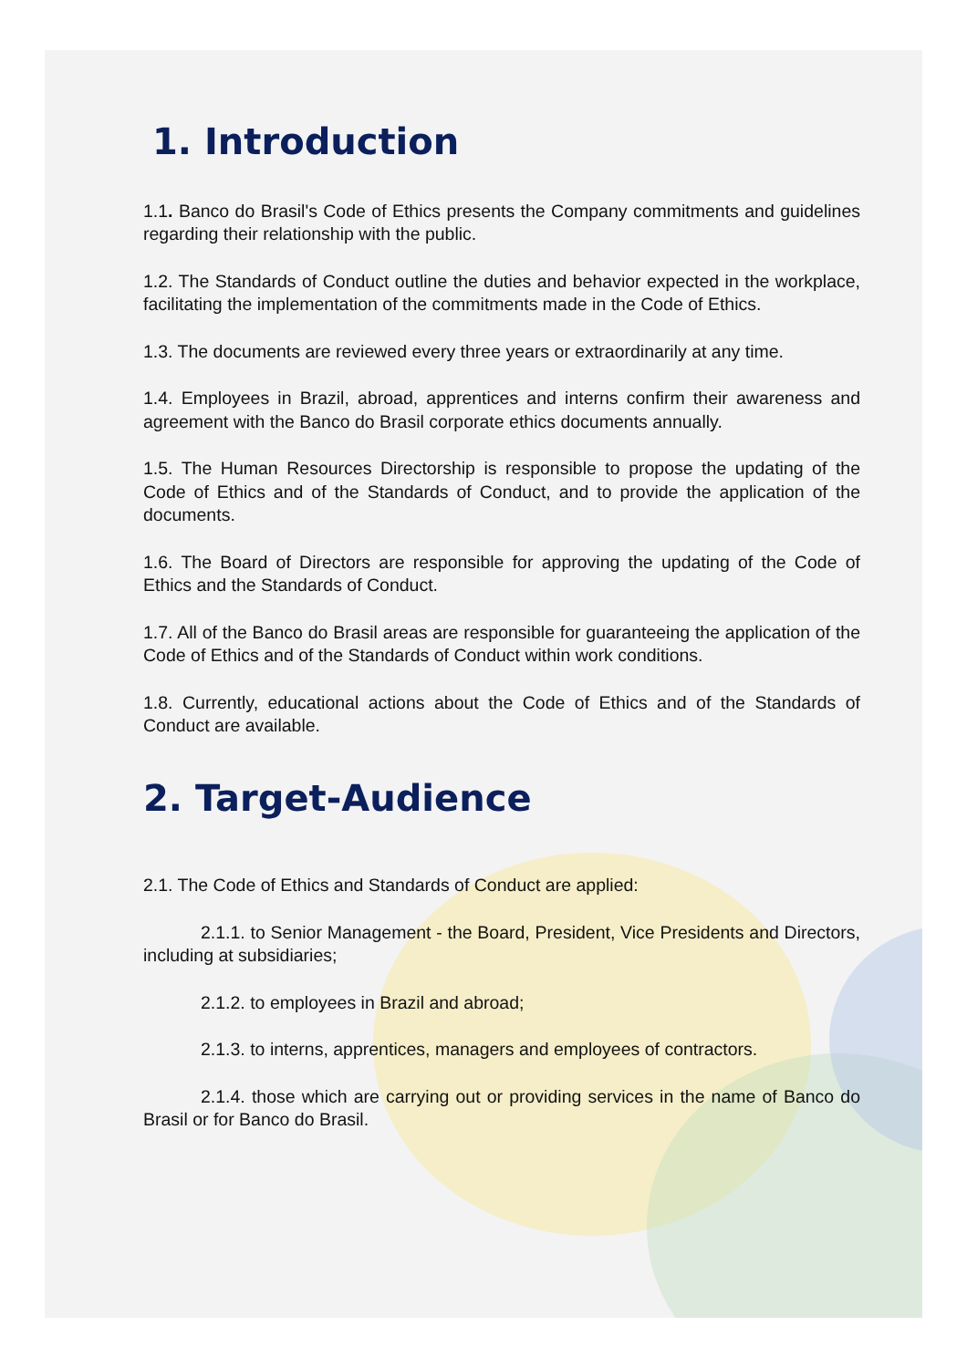1. Introduction
1.1. Banco do Brasil's Code of Ethics presents the Company commitments and guidelines regarding their relationship with the public.
1.2. The Standards of Conduct outline the duties and behavior expected in the workplace, facilitating the implementation of the commitments made in the Code of Ethics.
1.3. The documents are reviewed every three years or extraordinarily at any time.
1.4. Employees in Brazil, abroad, apprentices and interns confirm their awareness and agreement with the Banco do Brasil corporate ethics documents annually.
1.5. The Human Resources Directorship is responsible to propose the updating of the Code of Ethics and of the Standards of Conduct, and to provide the application of the documents.
1.6. The Board of Directors are responsible for approving the updating of the Code of Ethics and the Standards of Conduct.
1.7. All of the Banco do Brasil areas are responsible for guaranteeing the application of the Code of Ethics and of the Standards of Conduct within work conditions.
1.8. Currently, educational actions about the Code of Ethics and of the Standards of Conduct are available.
2. Target-Audience
2.1. The Code of Ethics and Standards of Conduct are applied:
2.1.1. to Senior Management - the Board, President, Vice Presidents and Directors, including at subsidiaries;
2.1.2. to employees in Brazil and abroad;
2.1.3. to interns, apprentices, managers and employees of contractors.
2.1.4. those which are carrying out or providing services in the name of Banco do Brasil or for Banco do Brasil.